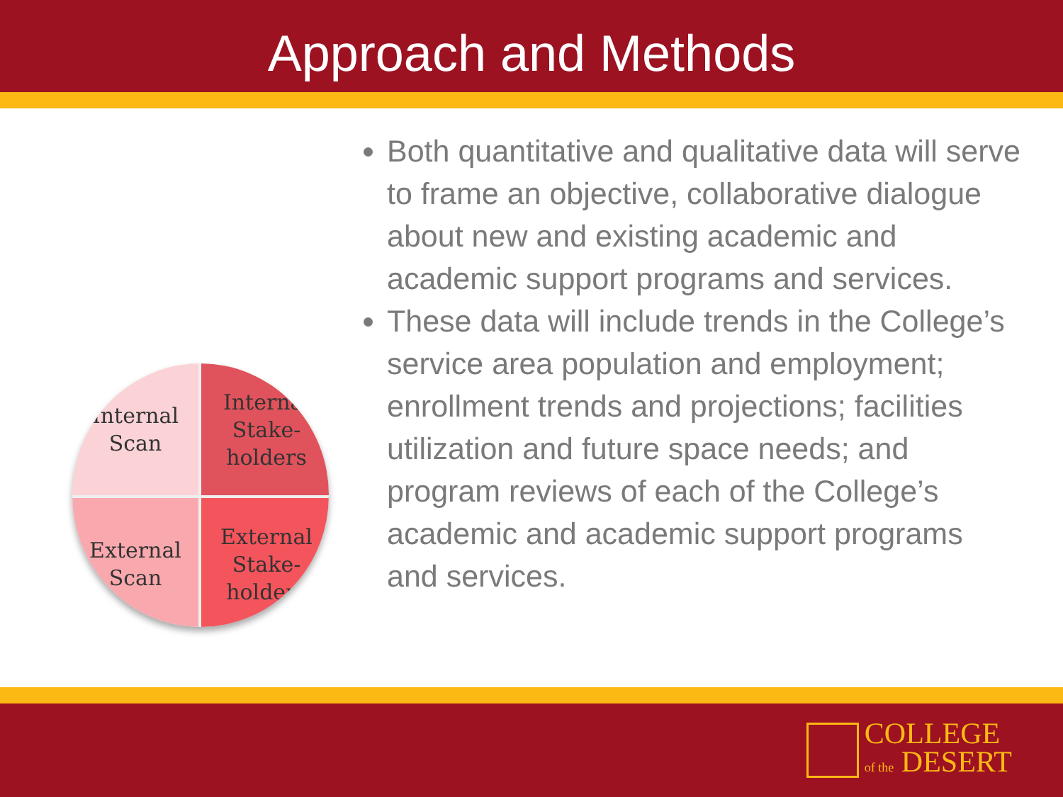Approach and Methods
Internal
Scan
Internal
Stake-
holders
External
Scan
External
Stake-
holders
Both quantitative and qualitative data will serve to frame an objective, collaborative dialogue about new and existing academic and academic support programs and services.
These data will include trends in the College’s service area population and employment; enrollment trends and projections; facilities utilization and future space needs; and program reviews of each of the College’s academic and academic support programs and services.
COLLEGE
of the DESERT